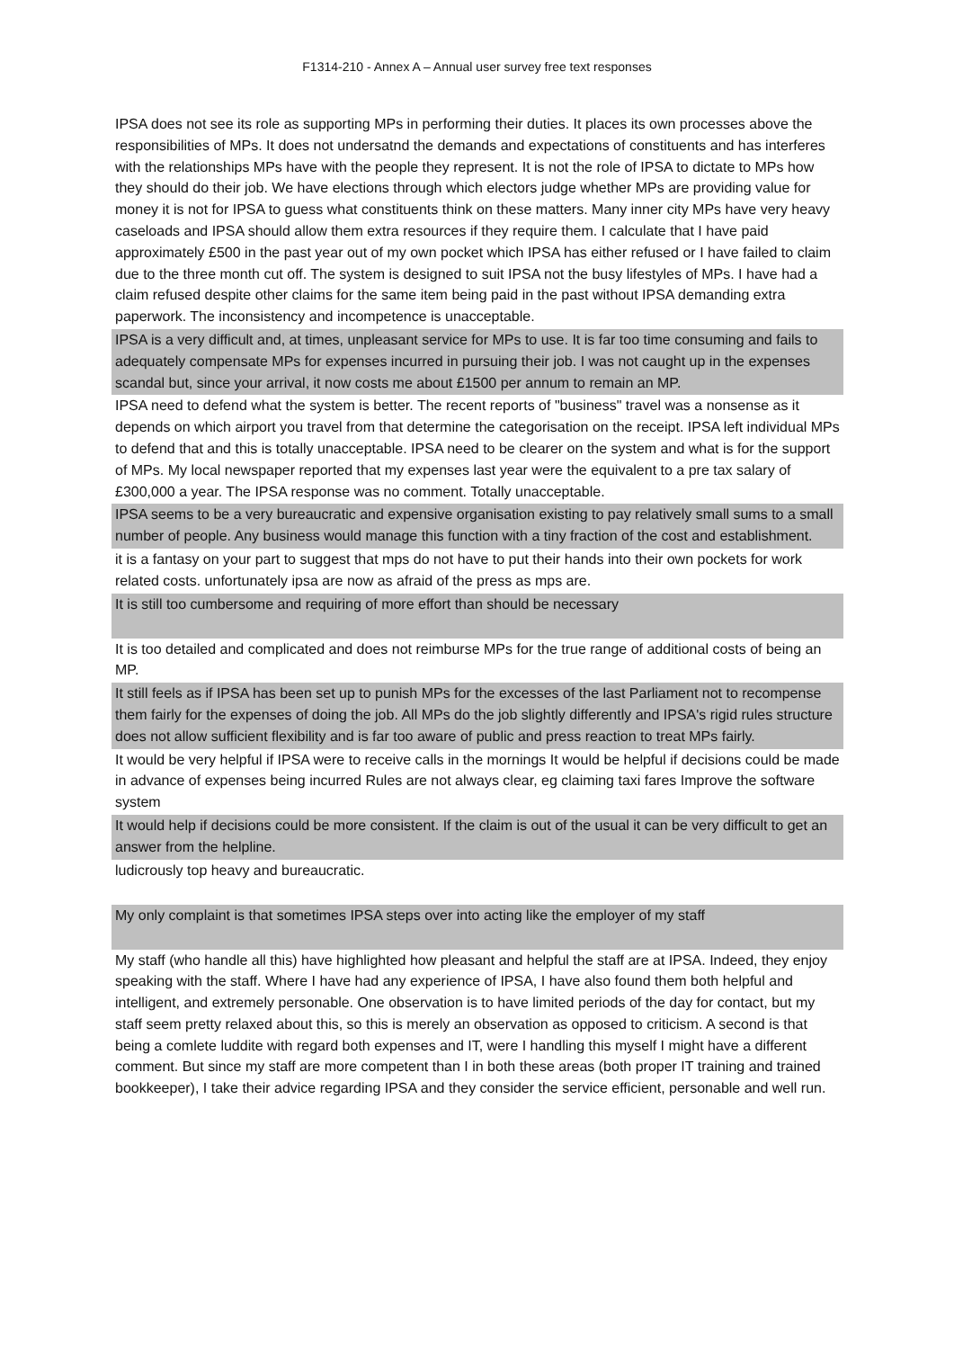F1314-210 - Annex A – Annual user survey free text responses
| IPSA does not see its role as supporting MPs in performing their duties. It places its own processes above the responsibilities of MPs. It does not undersatnd the demands and expectations of constituents and has interferes with the relationships MPs have with the people they represent. It is not the role of IPSA to dictate to MPs how they should do their job. We have elections through which electors judge whether MPs are providing value for money it is not for IPSA to guess what constituents think on these matters. Many inner city MPs have very heavy caseloads and IPSA should allow them extra resources if they require them. I calculate that I have paid approximately £500 in the past year out of my own pocket which IPSA has either refused or I have failed to claim due to the three month cut off. The system is designed to suit IPSA not the busy lifestyles of MPs. I have had a claim refused despite other claims for the same item being paid in the past without IPSA demanding extra paperwork. The inconsistency and incompetence is unacceptable. |
| IPSA is a very difficult and, at times, unpleasant service for MPs to use. It is far too time consuming and fails to adequately compensate MPs for expenses incurred in pursuing their job. I was not caught up in the expenses scandal but, since your arrival, it now costs me about £1500 per annum to remain an MP. |
| IPSA need to defend what the system is better. The recent reports of "business" travel was a nonsense as it depends on which airport you travel from that determine the categorisation on the receipt. IPSA left individual MPs to defend that and this is totally unacceptable. IPSA need to be clearer on the system and what is for the support of MPs. My local newspaper reported that my expenses last year were the equivalent to a pre tax salary of £300,000 a year. The IPSA response was no comment. Totally unacceptable. |
| IPSA seems to be a very bureaucratic and expensive organisation existing to pay relatively small sums to a small number of people. Any business would manage this function with a tiny fraction of the cost and establishment. |
| it is a fantasy on your part to suggest that mps do not have to put their hands into their own pockets for work related costs. unfortunately ipsa are now as afraid of the press as mps are. |
| It is still too cumbersome and requiring of more effort than should be necessary |
| It is too detailed and complicated and does not reimburse MPs for the true range of additional costs of being an MP. |
| It still feels as if IPSA has been set up to punish MPs for the excesses of the last Parliament not to recompense them fairly for the expenses of doing the job. All MPs do the job slightly differently and IPSA's rigid rules structure does not allow sufficient flexibility and is far too aware of public and press reaction to treat MPs fairly. |
| It would be very helpful if IPSA were to receive calls in the mornings It would be helpful if decisions could be made in advance of expenses being incurred Rules are not always clear, eg claiming taxi fares Improve the software system |
| It would help if decisions could be more consistent. If the claim is out of the usual it can be very difficult to get an answer from the helpline. |
| ludicrously top heavy and bureaucratic. |
| My only complaint is that sometimes IPSA steps over into acting like the employer of my staff |
| My staff (who handle all this) have highlighted how pleasant and helpful the staff are at IPSA. Indeed, they enjoy speaking with the staff. Where I have had any experience of IPSA, I have also found them both helpful and intelligent, and extremely personable. One observation is to have limited periods of the day for contact, but my staff seem pretty relaxed about this, so this is merely an observation as opposed to criticism. A second is that being a comlete luddite with regard both expenses and IT, were I handling this myself I might have a different comment. But since my staff are more competent than I in both these areas (both proper IT training and trained bookkeeper), I take their advice regarding IPSA and they consider the service efficient, personable and well run. |